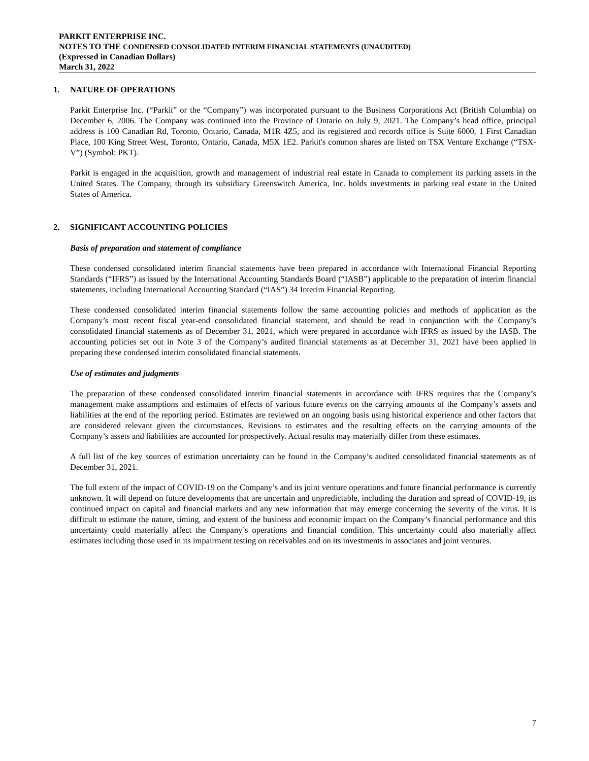PARKIT ENTERPRISE INC.
NOTES TO THE CONDENSED CONSOLIDATED INTERIM FINANCIAL STATEMENTS (UNAUDITED)
(Expressed in Canadian Dollars)
March 31, 2022
1. NATURE OF OPERATIONS
Parkit Enterprise Inc. (“Parkit” or the “Company”) was incorporated pursuant to the Business Corporations Act (British Columbia) on December 6, 2006. The Company was continued into the Province of Ontario on July 9, 2021. The Company’s head office, principal address is 100 Canadian Rd, Toronto, Ontario, Canada, M1R 4Z5, and its registered and records office is Suite 6000, 1 First Canadian Place, 100 King Street West, Toronto, Ontario, Canada, M5X 1E2. Parkit's common shares are listed on TSX Venture Exchange (“TSX-V”) (Symbol: PKT).
Parkit is engaged in the acquisition, growth and management of industrial real estate in Canada to complement its parking assets in the United States. The Company, through its subsidiary Greenswitch America, Inc. holds investments in parking real estate in the United States of America.
2. SIGNIFICANT ACCOUNTING POLICIES
Basis of preparation and statement of compliance
These condensed consolidated interim financial statements have been prepared in accordance with International Financial Reporting Standards (“IFRS”) as issued by the International Accounting Standards Board (“IASB”) applicable to the preparation of interim financial statements, including International Accounting Standard (“IAS”) 34 Interim Financial Reporting.
These condensed consolidated interim financial statements follow the same accounting policies and methods of application as the Company’s most recent fiscal year-end consolidated financial statement, and should be read in conjunction with the Company’s consolidated financial statements as of December 31, 2021, which were prepared in accordance with IFRS as issued by the IASB. The accounting policies set out in Note 3 of the Company’s audited financial statements as at December 31, 2021 have been applied in preparing these condensed interim consolidated financial statements.
Use of estimates and judgments
The preparation of these condensed consolidated interim financial statements in accordance with IFRS requires that the Company’s management make assumptions and estimates of effects of various future events on the carrying amounts of the Company’s assets and liabilities at the end of the reporting period. Estimates are reviewed on an ongoing basis using historical experience and other factors that are considered relevant given the circumstances. Revisions to estimates and the resulting effects on the carrying amounts of the Company’s assets and liabilities are accounted for prospectively. Actual results may materially differ from these estimates.
A full list of the key sources of estimation uncertainty can be found in the Company’s audited consolidated financial statements as of December 31, 2021.
The full extent of the impact of COVID-19 on the Company’s and its joint venture operations and future financial performance is currently unknown. It will depend on future developments that are uncertain and unpredictable, including the duration and spread of COVID-19, its continued impact on capital and financial markets and any new information that may emerge concerning the severity of the virus. It is difficult to estimate the nature, timing, and extent of the business and economic impact on the Company’s financial performance and this uncertainty could materially affect the Company’s operations and financial condition. This uncertainty could also materially affect estimates including those used in its impairment testing on receivables and on its investments in associates and joint ventures.
7